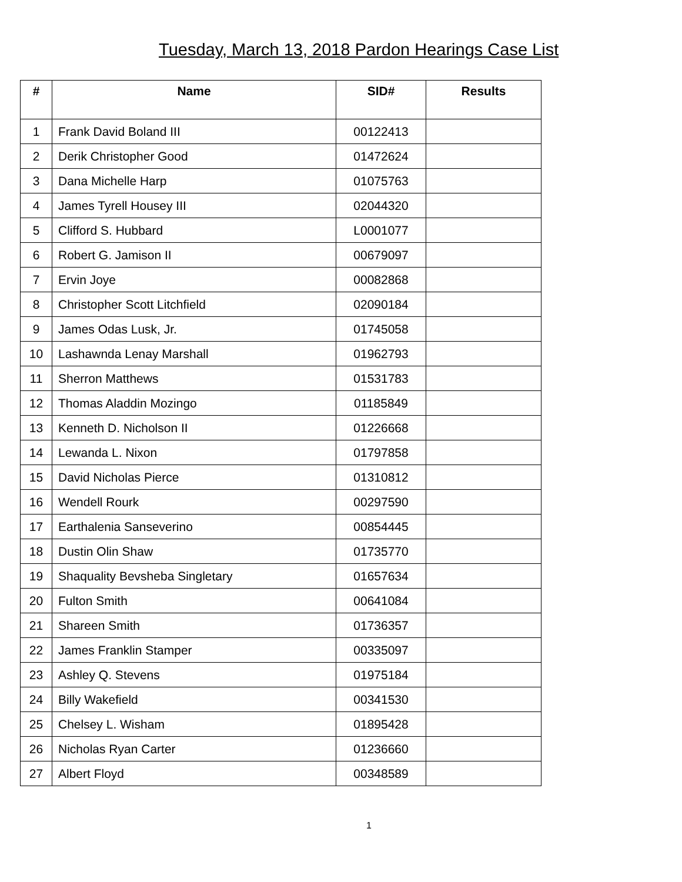Tuesday, March 13, 2018 Pardon Hearings Case List
| # | Name | SID# | Results |
| --- | --- | --- | --- |
| 1 | Frank David Boland III | 00122413 | |
| 2 | Derik Christopher Good | 01472624 | |
| 3 | Dana Michelle Harp | 01075763 | |
| 4 | James Tyrell Housey III | 02044320 | |
| 5 | Clifford S. Hubbard | L0001077 | |
| 6 | Robert G. Jamison II | 00679097 | |
| 7 | Ervin Joye | 00082868 | |
| 8 | Christopher Scott Litchfield | 02090184 | |
| 9 | James Odas Lusk, Jr. | 01745058 | |
| 10 | Lashawnda Lenay Marshall | 01962793 | |
| 11 | Sherron Matthews | 01531783 | |
| 12 | Thomas Aladdin Mozingo | 01185849 | |
| 13 | Kenneth D. Nicholson II | 01226668 | |
| 14 | Lewanda L. Nixon | 01797858 | |
| 15 | David Nicholas Pierce | 01310812 | |
| 16 | Wendell Rourk | 00297590 | |
| 17 | Earthalenia Sanseverino | 00854445 | |
| 18 | Dustin Olin Shaw | 01735770 | |
| 19 | Shaquality Bevsheba Singletary | 01657634 | |
| 20 | Fulton Smith | 00641084 | |
| 21 | Shareen Smith | 01736357 | |
| 22 | James Franklin Stamper | 00335097 | |
| 23 | Ashley Q. Stevens | 01975184 | |
| 24 | Billy Wakefield | 00341530 | |
| 25 | Chelsey L. Wisham | 01895428 | |
| 26 | Nicholas Ryan Carter | 01236660 | |
| 27 | Albert Floyd | 00348589 | |
1